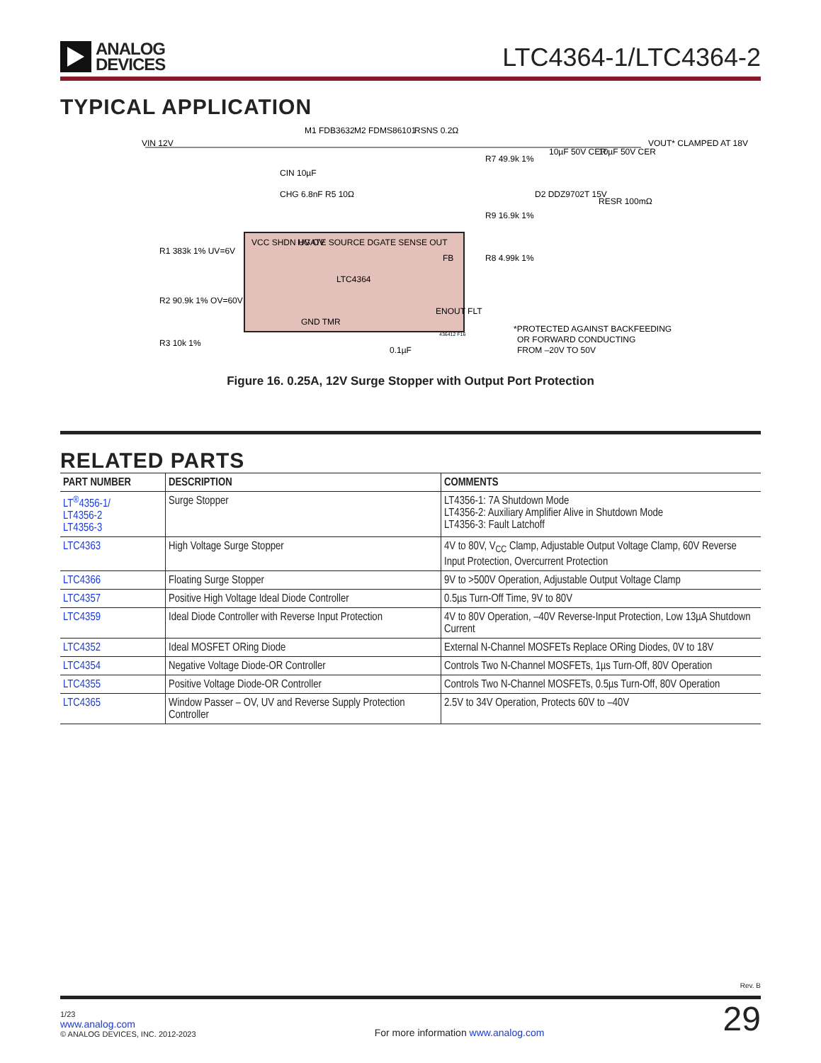ANALOG
DEVICES
LTC4364-1/LTC4364-2
TYPICAL APPLICATION
VIN 12V
M1 FDB3632
M2 FDMS86101
RSNS 0.2Ω
VOUT* CLAMPED AT 18V
VCC SHDN UV OV
HGATE SOURCE DGATE SENSE OUT
LTC4364
FB
ENOUT FLT
GND TMR
R1 383k 1% UV=6V
R2 90.9k 1% OV=60V
R3 10k 1%
R7 49.9k 1%
R9 16.9k 1%
R8 4.99k 1%
D2 DDZ9702T 15V
10µF 50V CER
10µF 50V CER
RESR 100mΩ
CIN 10µF
CHG 6.8nF R5 10Ω
0.1µF
*PROTECTED AGAINST BACKFEEDING
OR FORWARD CONDUCTING
FROM –20V TO 50V
436412 F16
Figure 16. 0.25A, 12V Surge Stopper with Output Port Protection
RELATED PARTS
| PART NUMBER | DESCRIPTION | COMMENTS |
| --- | --- | --- |
| LT<sup>®</sup>4356-1/ LT4356-2 LT4356-3 | Surge Stopper | LT4356-1: 7A Shutdown Mode LT4356-2: Auxiliary Amplifier Alive in Shutdown Mode LT4356-3: Fault Latchoff |
| LTC4363 | High Voltage Surge Stopper | 4V to 80V, V<sub>CC</sub> Clamp, Adjustable Output Voltage Clamp, 60V Reverse Input Protection, Overcurrent Protection |
| LTC4366 | Floating Surge Stopper | 9V to >500V Operation, Adjustable Output Voltage Clamp |
| LTC4357 | Positive High Voltage Ideal Diode Controller | 0.5µs Turn-Off Time, 9V to 80V |
| LTC4359 | Ideal Diode Controller with Reverse Input Protection | 4V to 80V Operation, –40V Reverse-Input Protection, Low 13µA Shutdown Current |
| LTC4352 | Ideal MOSFET ORing Diode | External N-Channel MOSFETs Replace ORing Diodes, 0V to 18V |
| LTC4354 | Negative Voltage Diode-OR Controller | Controls Two N-Channel MOSFETs, 1µs Turn-Off, 80V Operation |
| LTC4355 | Positive Voltage Diode-OR Controller | Controls Two N-Channel MOSFETs, 0.5µs Turn-Off, 80V Operation |
| LTC4365 | Window Passer – OV, UV and Reverse Supply Protection Controller | 2.5V to 34V Operation, Protects 60V to –40V |
Rev. B
1/23
www.analog.com
© ANALOG DEVICES, INC. 2012-2023
For more information www.analog.com
29